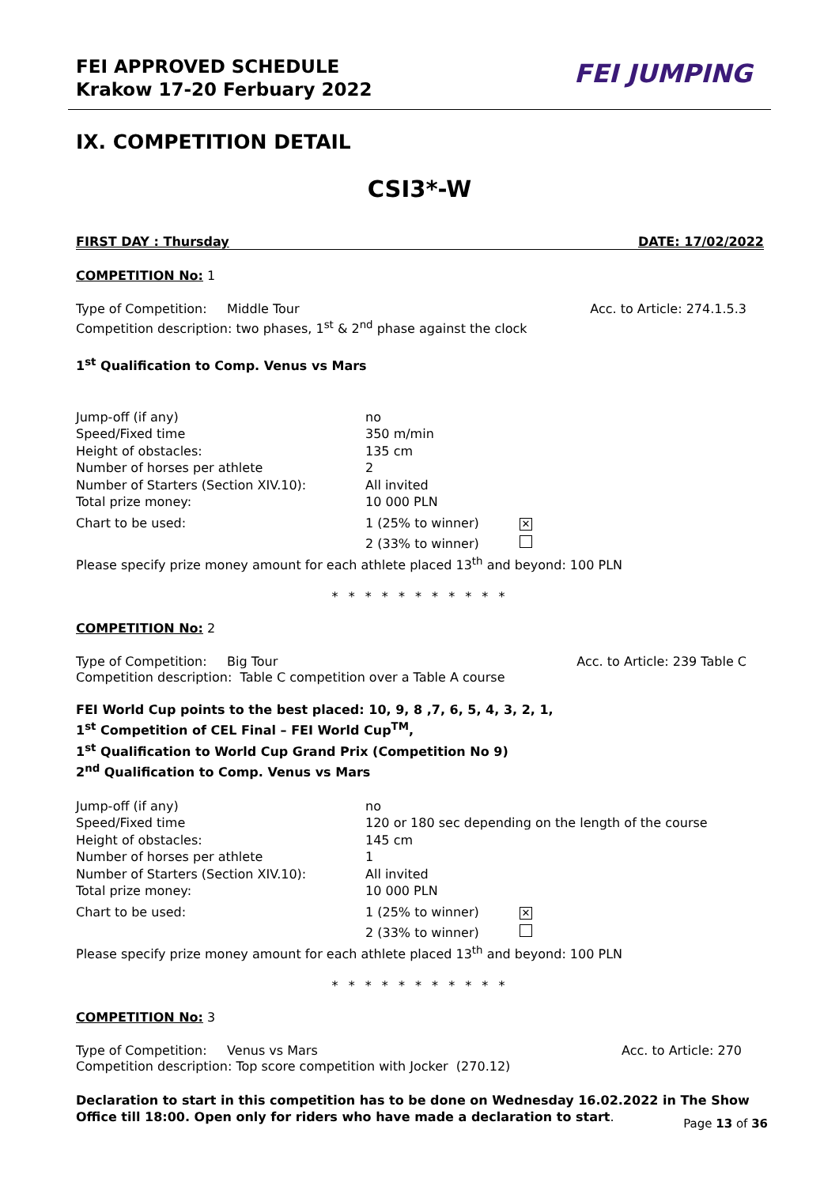FEI APPROVED SCHEDULE
Krakow 17-20 Ferbuary 2022
FEI JUMPING
IX. COMPETITION DETAIL
CSI3*-W
FIRST DAY : Thursday DATE: 17/02/2022
COMPETITION No: 1
Type of Competition: Middle Tour Acc. to Article: 274.1.5.3
Competition description: two phases, 1<sup>st</sup> & 2<sup>nd</sup> phase against the clock
1<sup>st</sup> Qualification to Comp. Venus vs Mars
| Jump-off (if any) | no |
| Speed/Fixed time | 350 m/min |
| Height of obstacles: | 135 cm |
| Number of horses per athlete | 2 |
| Number of Starters (Section XIV.10): | All invited |
| Total prize money: | 10 000 PLN |
| Chart to be used: | 1 (25% to winner) ✕ |
| | 2 (33% to winner) |
Please specify prize money amount for each athlete placed 13<sup>th</sup> and beyond: 100 PLN
* * * * * * * * * * *
COMPETITION No: 2
Type of Competition: Big Tour Acc. to Article: 239 Table C
Competition description: Table C competition over a Table A course
FEI World Cup points to the best placed: 10, 9, 8 ,7, 6, 5, 4, 3, 2, 1,
1<sup>st</sup> Competition of CEL Final – FEI World Cup<sup>TM</sup>,
1<sup>st</sup> Qualification to World Cup Grand Prix (Competition No 9)
2<sup>nd</sup> Qualification to Comp. Venus vs Mars
| Jump-off (if any) | no |
| Speed/Fixed time | 120 or 180 sec depending on the length of the course |
| Height of obstacles: | 145 cm |
| Number of horses per athlete | 1 |
| Number of Starters (Section XIV.10): | All invited |
| Total prize money: | 10 000 PLN |
| Chart to be used: | 1 (25% to winner) ✕ |
| | 2 (33% to winner) |
Please specify prize money amount for each athlete placed 13<sup>th</sup> and beyond: 100 PLN
* * * * * * * * * * *
COMPETITION No: 3
Type of Competition: Venus vs Mars Acc. to Article: 270
Competition description: Top score competition with Jocker (270.12)
Declaration to start in this competition has to be done on Wednesday 16.02.2022 in The Show Office till 18:00. Open only for riders who have made a declaration to start.
Page 13 of 36